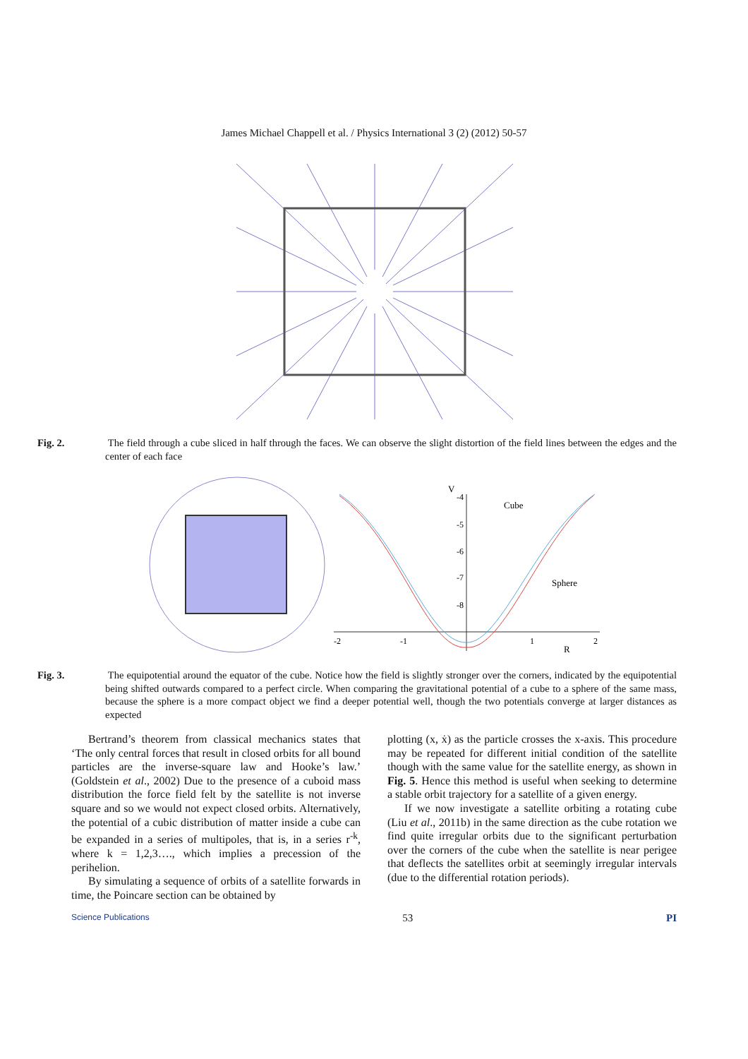James Michael Chappell et al. / Physics International 3 (2) (2012) 50-57
Fig. 2. The field through a cube sliced in half through the faces. We can observe the slight distortion of the field lines between the edges and the center of each face
V
-4
-5
-6
-7
-8
-2
-1
1
2
R
Cube
Sphere
Fig. 3. The equipotential around the equator of the cube. Notice how the field is slightly stronger over the corners, indicated by the equipotential being shifted outwards compared to a perfect circle. When comparing the gravitational potential of a cube to a sphere of the same mass, because the sphere is a more compact object we find a deeper potential well, though the two potentials converge at larger distances as expected
Bertrand’s theorem from classical mechanics states that ‘The only central forces that result in closed orbits for all bound particles are the inverse-square law and Hooke’s law.’ (Goldstein et al., 2002) Due to the presence of a cuboid mass distribution the force field felt by the satellite is not inverse square and so we would not expect closed orbits. Alternatively, the potential of a cubic distribution of matter inside a cube can be expanded in a series of multipoles, that is, in a series r<sup>-k</sup>, where k = 1,2,3…., which implies a precession of the perihelion.
By simulating a sequence of orbits of a satellite forwards in time, the Poincare section can be obtained by
plotting (x, ẋ) as the particle crosses the x-axis. This procedure may be repeated for different initial condition of the satellite though with the same value for the satellite energy, as shown in Fig. 5. Hence this method is useful when seeking to determine a stable orbit trajectory for a satellite of a given energy.
If we now investigate a satellite orbiting a rotating cube (Liu et al., 2011b) in the same direction as the cube rotation we find quite irregular orbits due to the significant perturbation over the corners of the cube when the satellite is near perigee that deflects the satellites orbit at seemingly irregular intervals (due to the differential rotation periods).
Science Publications 53 PI